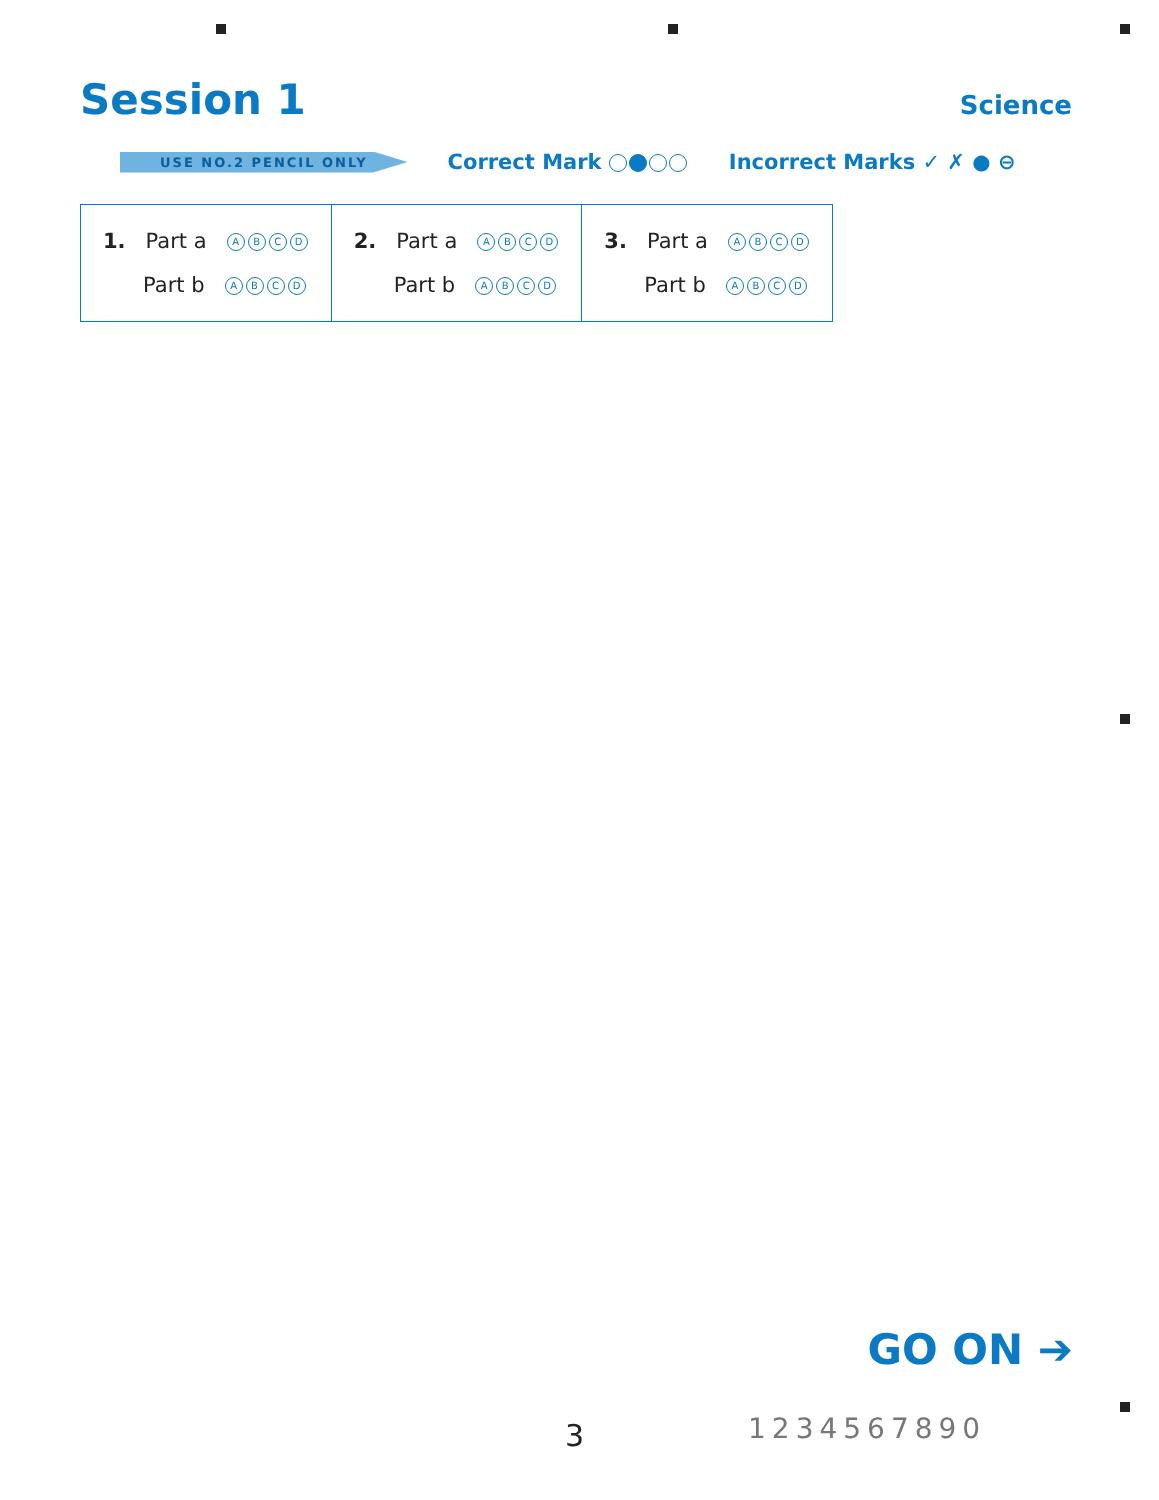Session 1
Science
USE NO.2 PENCIL ONLY
Correct Mark Incorrect Marks ✓ ✗ ● ⊖
| 1. Part a A B C D Part b A B C D | 2. Part a A B C D Part b A B C D | 3. Part a A B C D Part b A B C D |
GO ON ➔
3 1234567890